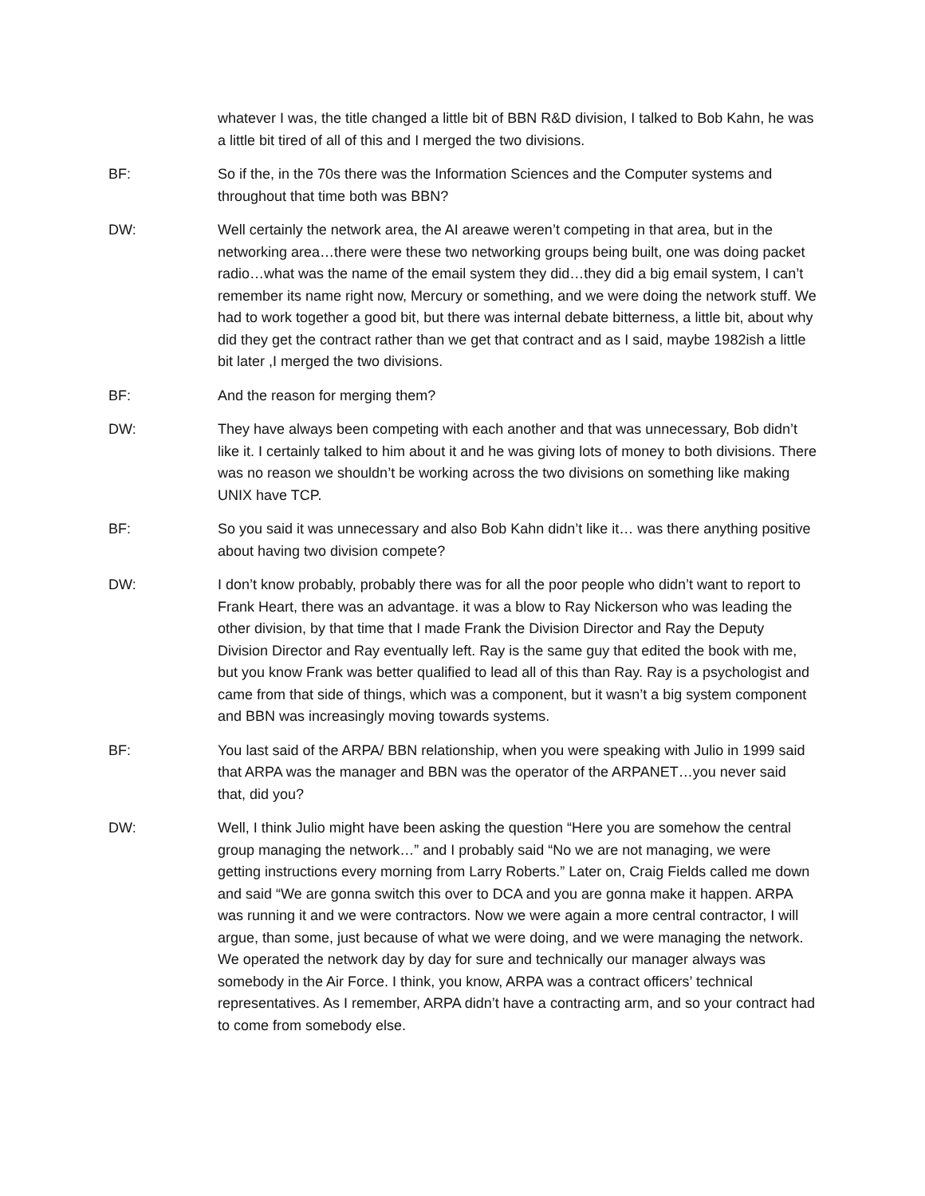whatever I was, the title changed a little bit of BBN R&D division, I talked to Bob Kahn, he was a little bit tired of all of this and I merged the two divisions.
BF: So if the, in the 70s there was the Information Sciences and the Computer systems and throughout that time both was BBN?
DW: Well certainly the network area, the AI areawe weren’t competing in that area, but in the networking area…there were these two networking groups being built, one was doing packet radio…what was the name of the email system they did…they did a big email system, I can’t remember its name right now, Mercury or something, and we were doing the network stuff. We had to work together a good bit, but there was internal debate bitterness, a little bit, about why did they get the contract rather than we get that contract and as I said, maybe 1982ish a little bit later ,I merged the two divisions.
BF: And the reason for merging them?
DW: They have always been competing with each another and that was unnecessary, Bob didn’t like it. I certainly talked to him about it and he was giving lots of money to both divisions. There was no reason we shouldn’t be working across the two divisions on something like making UNIX have TCP.
BF: So you said it was unnecessary and also Bob Kahn didn’t like it… was there anything positive about having two division compete?
DW: I don’t know probably, probably there was for all the poor people who didn’t want to report to Frank Heart, there was an advantage. it was a blow to Ray Nickerson who was leading the other division, by that time that I made Frank the Division Director and Ray the Deputy Division Director and Ray eventually left. Ray is the same guy that edited the book with me, but you know Frank was better qualified to lead all of this than Ray. Ray is a psychologist and came from that side of things, which was a component, but it wasn’t a big system component and BBN was increasingly moving towards systems.
BF: You last said of the ARPA/ BBN relationship, when you were speaking with Julio in 1999 said that ARPA was the manager and BBN was the operator of the ARPANET…you never said that, did you?
DW: Well, I think Julio might have been asking the question “Here you are somehow the central group managing the network…” and I probably said “No we are not managing, we were getting instructions every morning from Larry Roberts.” Later on, Craig Fields called me down and said “We are gonna switch this over to DCA and you are gonna make it happen. ARPA was running it and we were contractors. Now we were again a more central contractor, I will argue, than some, just because of what we were doing, and we were managing the network. We operated the network day by day for sure and technically our manager always was somebody in the Air Force. I think, you know, ARPA was a contract officers’ technical representatives. As I remember, ARPA didn’t have a contracting arm, and so your contract had to come from somebody else.